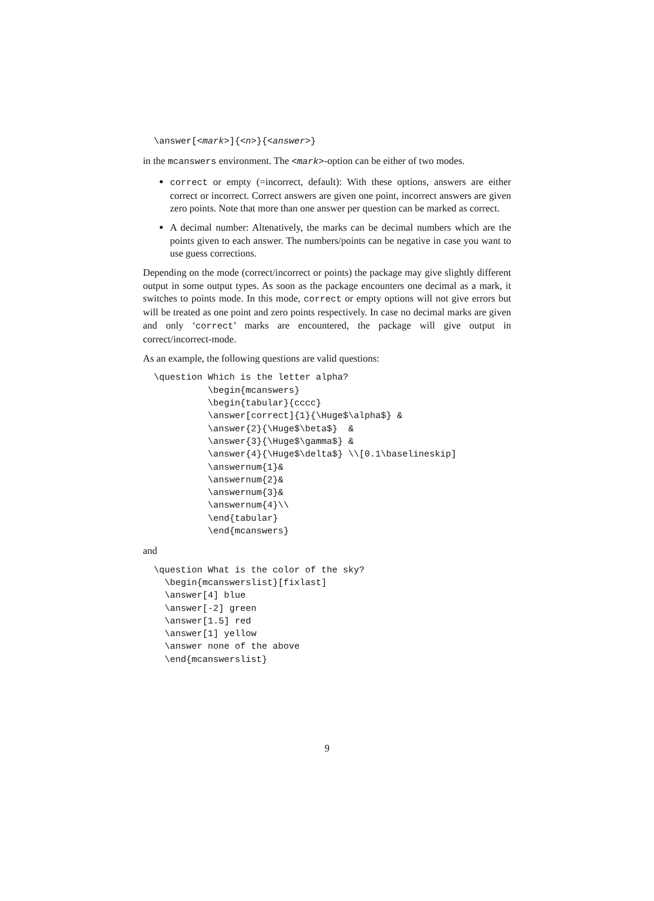\answer[<mark>]{<n>}{<answer>}
in the mcanswers environment. The <mark>-option can be either of two modes.
correct or empty (=incorrect, default): With these options, answers are either correct or incorrect. Correct answers are given one point, incorrect answers are given zero points. Note that more than one answer per question can be marked as correct.
A decimal number: Altenatively, the marks can be decimal numbers which are the points given to each answer. The numbers/points can be negative in case you want to use guess corrections.
Depending on the mode (correct/incorrect or points) the package may give slightly different output in some output types. As soon as the package encounters one decimal as a mark, it switches to points mode. In this mode, correct or empty options will not give errors but will be treated as one point and zero points respectively. In case no decimal marks are given and only ‘correct’ marks are encountered, the package will give output in correct/incorrect-mode.
As an example, the following questions are valid questions:
\question Which is the letter alpha?
          \begin{mcanswers}
          \begin{tabular}{cccc}
          \answer[correct]{1}{\Huge$\alpha$} &
          \answer{2}{\Huge$\beta$}  &
          \answer{3}{\Huge$\gamma$} &
          \answer{4}{\Huge$\delta$} \\[0.1\baselineskip]
          \answernum{1}&
          \answernum{2}&
          \answernum{3}&
          \answernum{4}\\
          \end{tabular}
          \end{mcanswers}
and
\question What is the color of the sky?
  \begin{mcanswerslist}[fixlast]
  \answer[4] blue
  \answer[-2] green
  \answer[1.5] red
  \answer[1] yellow
  \answer none of the above
  \end{mcanswerslist}
9